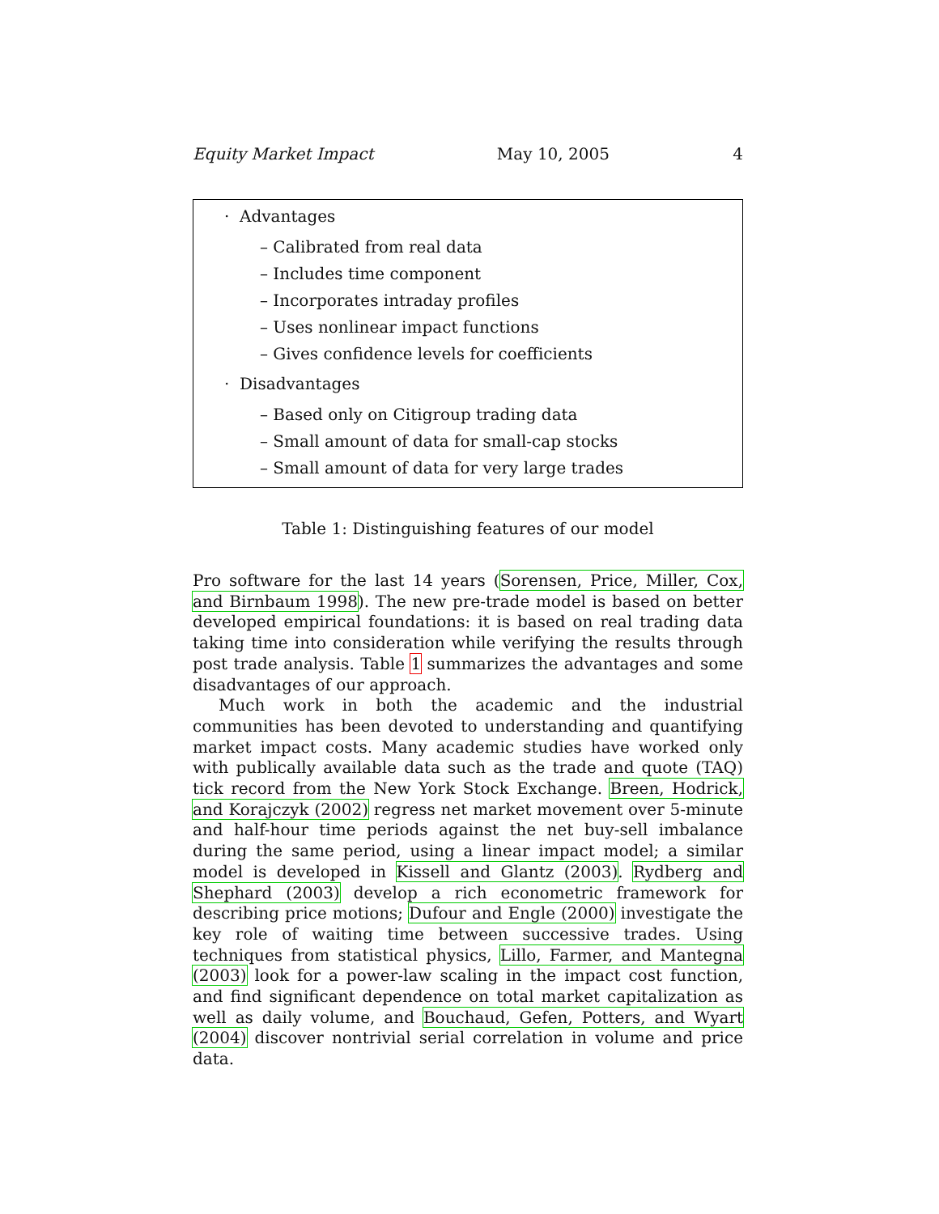Equity Market Impact May 10, 2005 4
· Advantages
– Calibrated from real data
– Includes time component
– Incorporates intraday profiles
– Uses nonlinear impact functions
– Gives confidence levels for coefficients
· Disadvantages
– Based only on Citigroup trading data
– Small amount of data for small-cap stocks
– Small amount of data for very large trades
Table 1: Distinguishing features of our model
Pro software for the last 14 years (Sorensen, Price, Miller, Cox, and Birnbaum 1998). The new pre-trade model is based on better developed empirical foundations: it is based on real trading data taking time into consideration while verifying the results through post trade analysis. Table 1 summarizes the advantages and some disadvantages of our approach.
Much work in both the academic and the industrial communities has been devoted to understanding and quantifying market impact costs. Many academic studies have worked only with publically available data such as the trade and quote (TAQ) tick record from the New York Stock Exchange. Breen, Hodrick, and Korajczyk (2002) regress net market movement over 5-minute and half-hour time periods against the net buy-sell imbalance during the same period, using a linear impact model; a similar model is developed in Kissell and Glantz (2003). Rydberg and Shephard (2003) develop a rich econometric framework for describing price motions; Dufour and Engle (2000) investigate the key role of waiting time between successive trades. Using techniques from statistical physics, Lillo, Farmer, and Mantegna (2003) look for a power-law scaling in the impact cost function, and find significant dependence on total market capitalization as well as daily volume, and Bouchaud, Gefen, Potters, and Wyart (2004) discover nontrivial serial correlation in volume and price data.